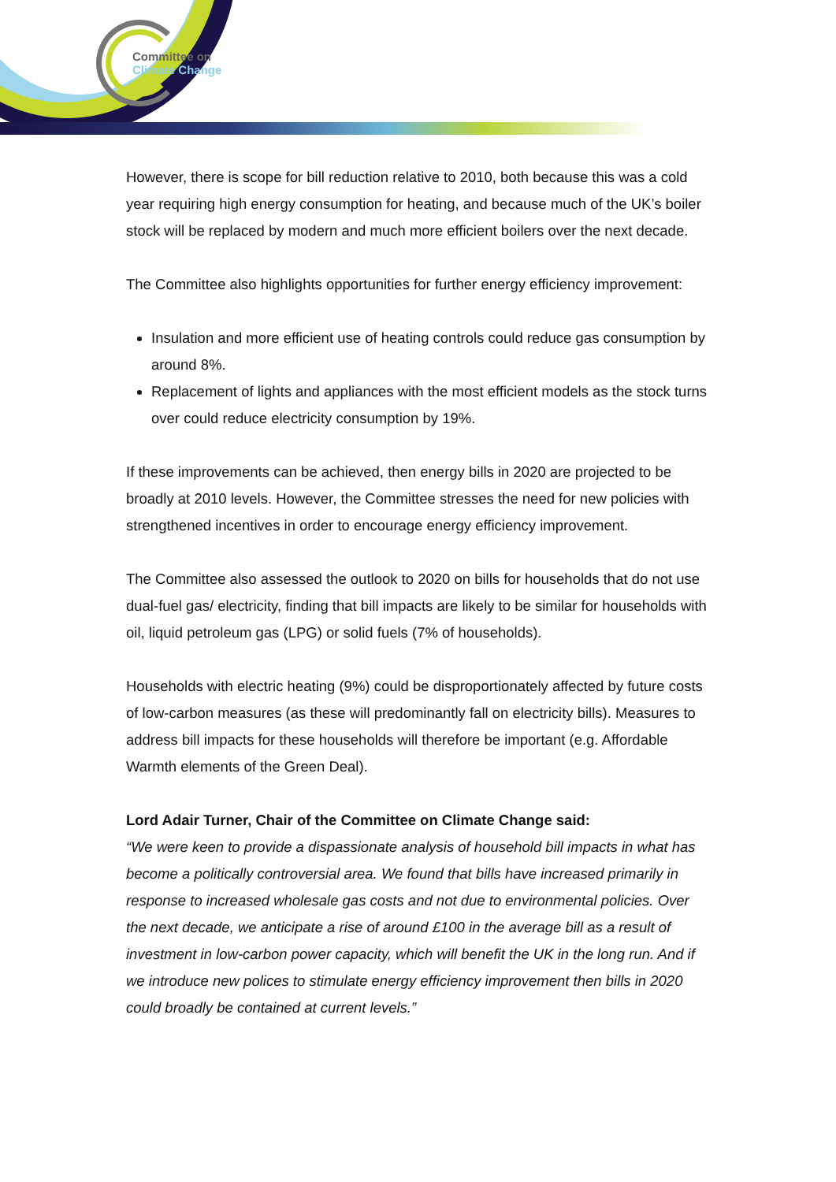Committee on
Climate Change
However, there is scope for bill reduction relative to 2010, both because this was a cold year requiring high energy consumption for heating, and because much of the UK’s boiler stock will be replaced by modern and much more efficient boilers over the next decade.
The Committee also highlights opportunities for further energy efficiency improvement:
Insulation and more efficient use of heating controls could reduce gas consumption by around 8%.
Replacement of lights and appliances with the most efficient models as the stock turns over could reduce electricity consumption by 19%.
If these improvements can be achieved, then energy bills in 2020 are projected to be broadly at 2010 levels. However, the Committee stresses the need for new policies with strengthened incentives in order to encourage energy efficiency improvement.
The Committee also assessed the outlook to 2020 on bills for households that do not use dual-fuel gas/ electricity, finding that bill impacts are likely to be similar for households with oil, liquid petroleum gas (LPG) or solid fuels (7% of households).
Households with electric heating (9%) could be disproportionately affected by future costs of low-carbon measures (as these will predominantly fall on electricity bills). Measures to address bill impacts for these households will therefore be important (e.g. Affordable Warmth elements of the Green Deal).
Lord Adair Turner, Chair of the Committee on Climate Change said:
“We were keen to provide a dispassionate analysis of household bill impacts in what has become a politically controversial area. We found that bills have increased primarily in response to increased wholesale gas costs and not due to environmental policies. Over the next decade, we anticipate a rise of around £100 in the average bill as a result of investment in low-carbon power capacity, which will benefit the UK in the long run. And if we introduce new polices to stimulate energy efficiency improvement then bills in 2020 could broadly be contained at current levels.”